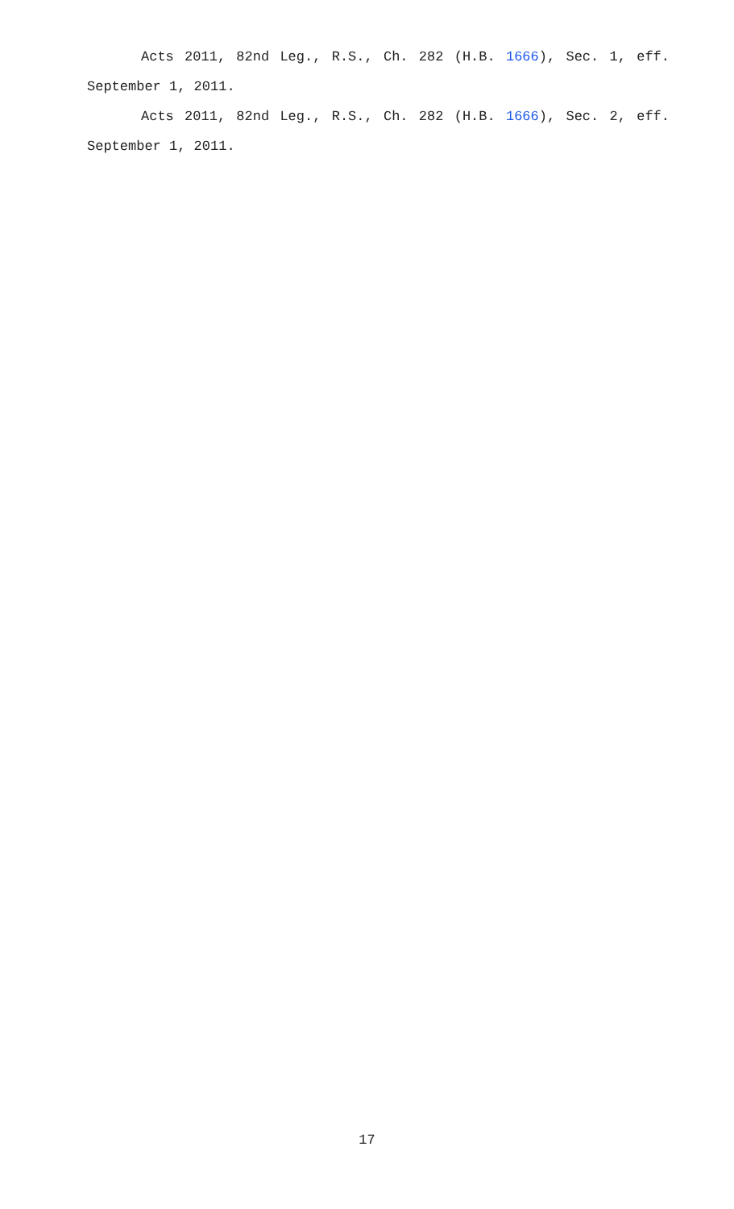Acts 2011, 82nd Leg., R.S., Ch. 282 (H.B. 1666), Sec. 1, eff. September 1, 2011.
Acts 2011, 82nd Leg., R.S., Ch. 282 (H.B. 1666), Sec. 2, eff. September 1, 2011.
17